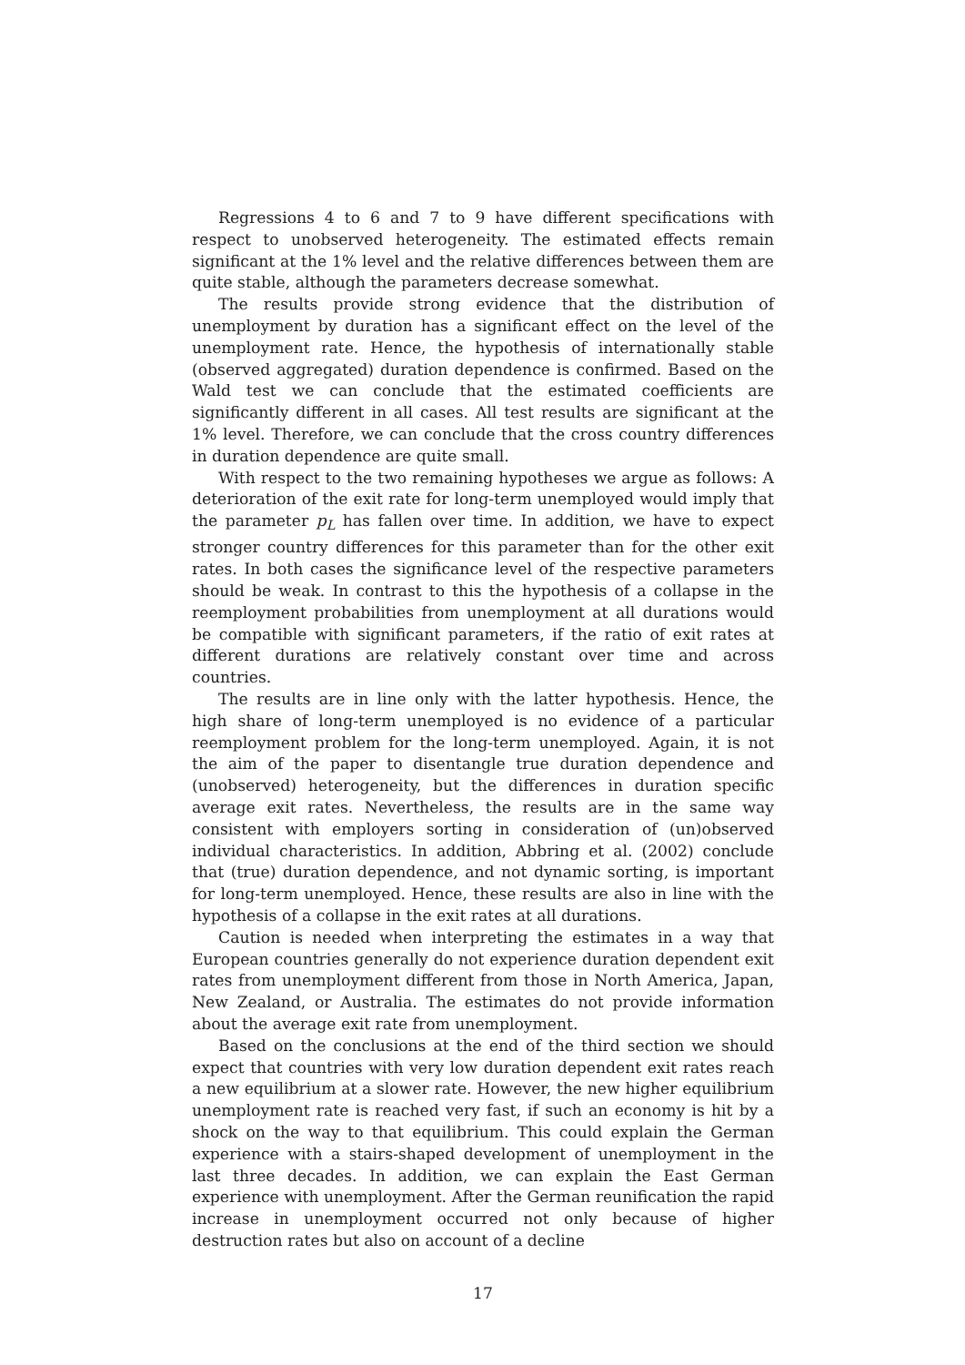Regressions 4 to 6 and 7 to 9 have different specifications with respect to unobserved heterogeneity. The estimated effects remain significant at the 1% level and the relative differences between them are quite stable, although the parameters decrease somewhat.
The results provide strong evidence that the distribution of unemployment by duration has a significant effect on the level of the unemployment rate. Hence, the hypothesis of internationally stable (observed aggregated) duration dependence is confirmed. Based on the Wald test we can conclude that the estimated coefficients are significantly different in all cases. All test results are significant at the 1% level. Therefore, we can conclude that the cross country differences in duration dependence are quite small.
With respect to the two remaining hypotheses we argue as follows: A deterioration of the exit rate for long-term unemployed would imply that the parameter p<sub>L</sub> has fallen over time. In addition, we have to expect stronger country differences for this parameter than for the other exit rates. In both cases the significance level of the respective parameters should be weak. In contrast to this the hypothesis of a collapse in the reemployment probabilities from unemployment at all durations would be compatible with significant parameters, if the ratio of exit rates at different durations are relatively constant over time and across countries.
The results are in line only with the latter hypothesis. Hence, the high share of long-term unemployed is no evidence of a particular reemployment problem for the long-term unemployed. Again, it is not the aim of the paper to disentangle true duration dependence and (unobserved) heterogeneity, but the differences in duration specific average exit rates. Nevertheless, the results are in the same way consistent with employers sorting in consideration of (un)observed individual characteristics. In addition, Abbring et al. (2002) conclude that (true) duration dependence, and not dynamic sorting, is important for long-term unemployed. Hence, these results are also in line with the hypothesis of a collapse in the exit rates at all durations.
Caution is needed when interpreting the estimates in a way that European countries generally do not experience duration dependent exit rates from unemployment different from those in North America, Japan, New Zealand, or Australia. The estimates do not provide information about the average exit rate from unemployment.
Based on the conclusions at the end of the third section we should expect that countries with very low duration dependent exit rates reach a new equilibrium at a slower rate. However, the new higher equilibrium unemployment rate is reached very fast, if such an economy is hit by a shock on the way to that equilibrium. This could explain the German experience with a stairs-shaped development of unemployment in the last three decades. In addition, we can explain the East German experience with unemployment. After the German reunification the rapid increase in unemployment occurred not only because of higher destruction rates but also on account of a decline
17